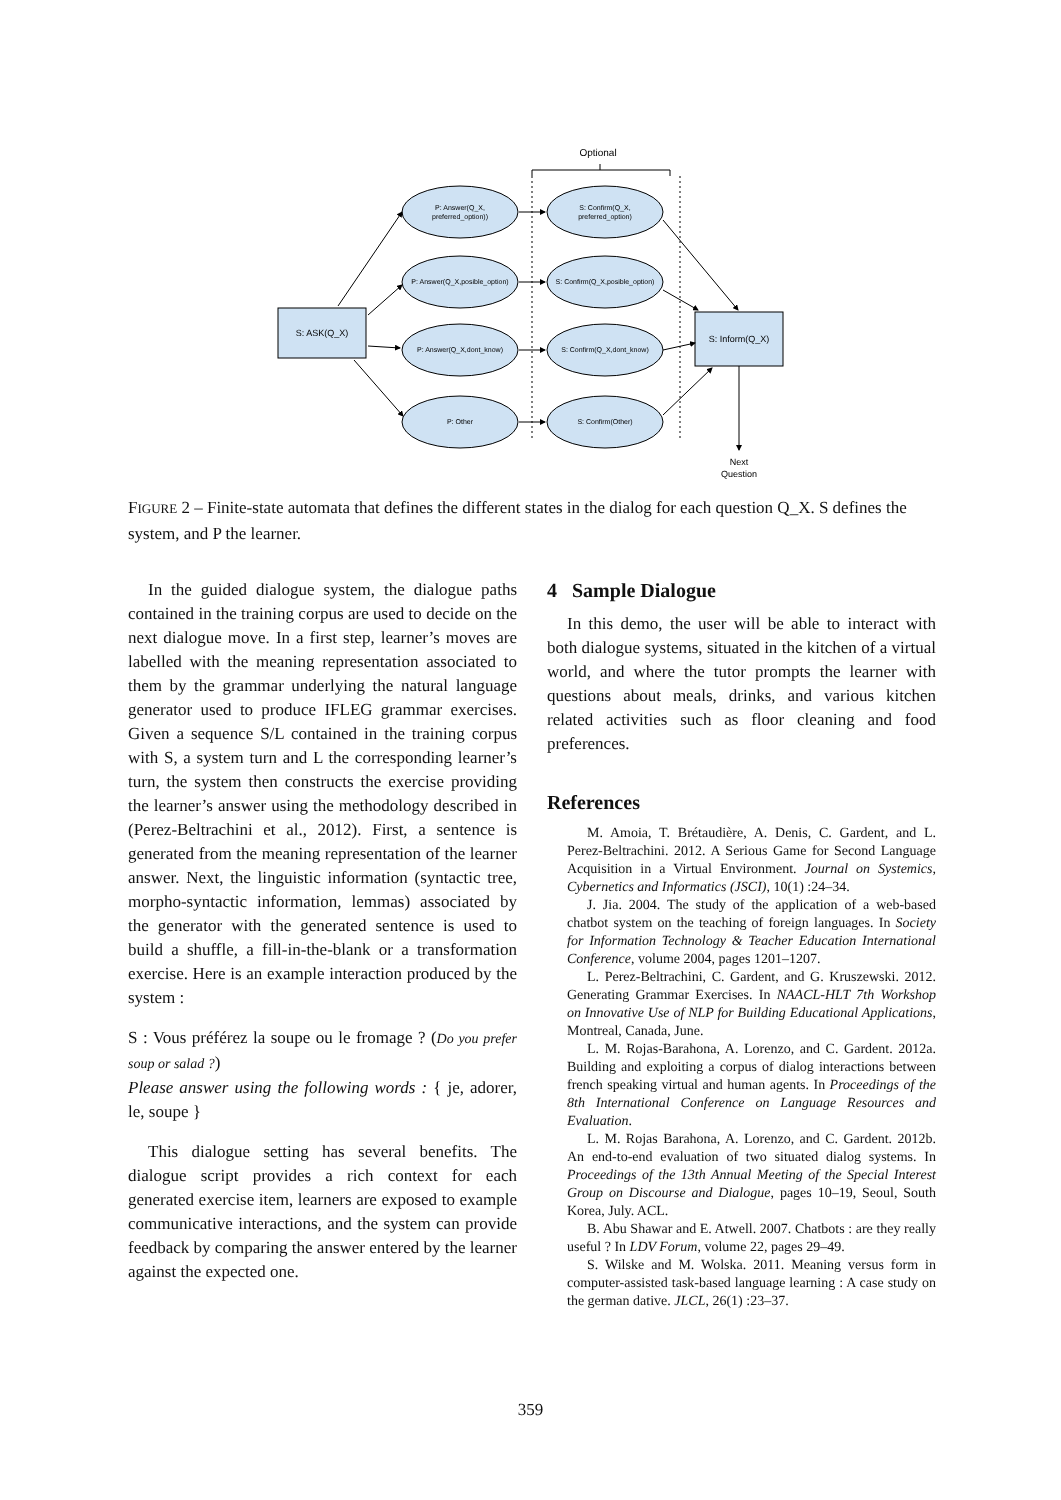Optional
S: ASK(Q_X)
S: Inform(Q_X)
P: Answer(Q_X,
preferred_option))
S: Confirm(Q_X,
preferred_option)
P: Answer(Q_X,posible_option)
S: Confirm(Q_X,posible_option)
P: Answer(Q_X,dont_know)
S: Confirm(Q_X,dont_know)
P: Other
S: Confirm(Other)
Next
Question
FIGURE 2 – Finite-state automata that defines the different states in the dialog for each question Q_X. S defines the system, and P the learner.
In the guided dialogue system, the dialogue paths contained in the training corpus are used to decide on the next dialogue move. In a first step, learner’s moves are labelled with the meaning representation associated to them by the grammar underlying the natural language generator used to produce IFLEG grammar exercises. Given a sequence S/L contained in the training corpus with S, a system turn and L the corresponding learner’s turn, the system then constructs the exercise providing the learner’s answer using the methodology described in (Perez-Beltrachini et al., 2012). First, a sentence is generated from the meaning representation of the learner answer. Next, the linguistic information (syntactic tree, morpho-syntactic information, lemmas) associated by the generator with the generated sentence is used to build a shuffle, a fill-in-the-blank or a transformation exercise. Here is an example interaction produced by the system :
S : Vous préférez la soupe ou le fromage ? (Do you prefer soup or salad ?)
Please answer using the following words : { je, adorer, le, soupe }
This dialogue setting has several benefits. The dialogue script provides a rich context for each generated exercise item, learners are exposed to example communicative interactions, and the system can provide feedback by comparing the answer entered by the learner against the expected one.
4 Sample Dialogue
In this demo, the user will be able to interact with both dialogue systems, situated in the kitchen of a virtual world, and where the tutor prompts the learner with questions about meals, drinks, and various kitchen related activities such as floor cleaning and food preferences.
References
M. Amoia, T. Brétaudière, A. Denis, C. Gardent, and L. Perez-Beltrachini. 2012. A Serious Game for Second Language Acquisition in a Virtual Environment. Journal on Systemics, Cybernetics and Informatics (JSCI), 10(1) :24–34.
J. Jia. 2004. The study of the application of a web-based chatbot system on the teaching of foreign languages. In Society for Information Technology & Teacher Education International Conference, volume 2004, pages 1201–1207.
L. Perez-Beltrachini, C. Gardent, and G. Kruszewski. 2012. Generating Grammar Exercises. In NAACL-HLT 7th Workshop on Innovative Use of NLP for Building Educational Applications, Montreal, Canada, June.
L. M. Rojas-Barahona, A. Lorenzo, and C. Gardent. 2012a. Building and exploiting a corpus of dialog interactions between french speaking virtual and human agents. In Proceedings of the 8th International Conference on Language Resources and Evaluation.
L. M. Rojas Barahona, A. Lorenzo, and C. Gardent. 2012b. An end-to-end evaluation of two situated dialog systems. In Proceedings of the 13th Annual Meeting of the Special Interest Group on Discourse and Dialogue, pages 10–19, Seoul, South Korea, July. ACL.
B. Abu Shawar and E. Atwell. 2007. Chatbots : are they really useful ? In LDV Forum, volume 22, pages 29–49.
S. Wilske and M. Wolska. 2011. Meaning versus form in computer-assisted task-based language learning : A case study on the german dative. JLCL, 26(1) :23–37.
359